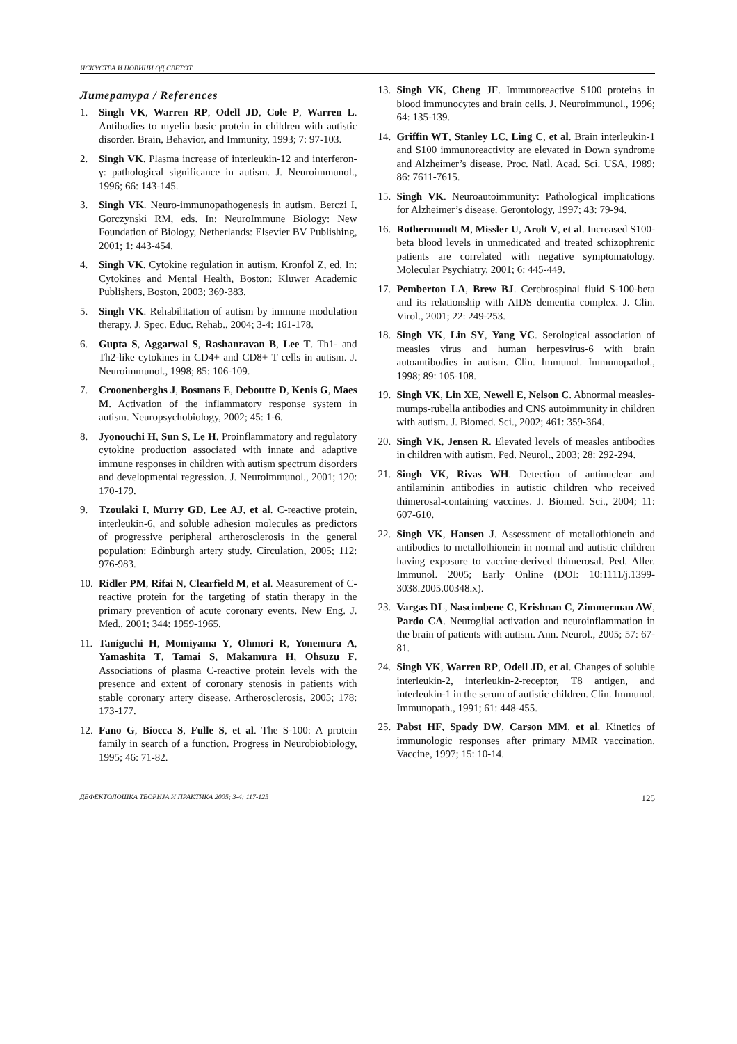ИСКУСТВА И НОВИНИ ОД СВЕТОТ
Литература / References
1. Singh VK, Warren RP, Odell JD, Cole P, Warren L. Antibodies to myelin basic protein in children with autistic disorder. Brain, Behavior, and Immunity, 1993; 7: 97-103.
2. Singh VK. Plasma increase of interleukin-12 and interferon-γ: pathological significance in autism. J. Neuroimmunol., 1996; 66: 143-145.
3. Singh VK. Neuro-immunopathogenesis in autism. Berczi I, Gorczynski RM, eds. In: NeuroImmune Biology: New Foundation of Biology, Netherlands: Elsevier BV Publishing, 2001; 1: 443-454.
4. Singh VK. Cytokine regulation in autism. Kronfol Z, ed. In: Cytokines and Mental Health, Boston: Kluwer Academic Publishers, Boston, 2003; 369-383.
5. Singh VK. Rehabilitation of autism by immune modulation therapy. J. Spec. Educ. Rehab., 2004; 3-4: 161-178.
6. Gupta S, Aggarwal S, Rashanravan B, Lee T. Th1- and Th2-like cytokines in CD4+ and CD8+ T cells in autism. J. Neuroimmunol., 1998; 85: 106-109.
7. Croonenberghs J, Bosmans E, Deboutte D, Kenis G, Maes M. Activation of the inflammatory response system in autism. Neuropsychobiology, 2002; 45: 1-6.
8. Jyonouchi H, Sun S, Le H. Proinflammatory and regulatory cytokine production associated with innate and adaptive immune responses in children with autism spectrum disorders and developmental regression. J. Neuroimmunol., 2001; 120: 170-179.
9. Tzoulaki I, Murry GD, Lee AJ, et al. C-reactive protein, interleukin-6, and soluble adhesion molecules as predictors of progressive peripheral artherosclerosis in the general population: Edinburgh artery study. Circulation, 2005; 112: 976-983.
10. Ridler PM, Rifai N, Clearfield M, et al. Measurement of C-reactive protein for the targeting of statin therapy in the primary prevention of acute coronary events. New Eng. J. Med., 2001; 344: 1959-1965.
11. Taniguchi H, Momiyama Y, Ohmori R, Yonemura A, Yamashita T, Tamai S, Makamura H, Ohsuzu F. Associations of plasma C-reactive protein levels with the presence and extent of coronary stenosis in patients with stable coronary artery disease. Artherosclerosis, 2005; 178: 173-177.
12. Fano G, Biocca S, Fulle S, et al. The S-100: A protein family in search of a function. Progress in Neurobiobiology, 1995; 46: 71-82.
13. Singh VK, Cheng JF. Immunoreactive S100 proteins in blood immunocytes and brain cells. J. Neuroimmunol., 1996; 64: 135-139.
14. Griffin WT, Stanley LC, Ling C, et al. Brain interleukin-1 and S100 immunoreactivity are elevated in Down syndrome and Alzheimer’s disease. Proc. Natl. Acad. Sci. USA, 1989; 86: 7611-7615.
15. Singh VK. Neuroautoimmunity: Pathological implications for Alzheimer’s disease. Gerontology, 1997; 43: 79-94.
16. Rothermundt M, Missler U, Arolt V, et al. Increased S100-beta blood levels in unmedicated and treated schizophrenic patients are correlated with negative symptomatology. Molecular Psychiatry, 2001; 6: 445-449.
17. Pemberton LA, Brew BJ. Cerebrospinal fluid S-100-beta and its relationship with AIDS dementia complex. J. Clin. Virol., 2001; 22: 249-253.
18. Singh VK, Lin SY, Yang VC. Serological association of measles virus and human herpesvirus-6 with brain autoantibodies in autism. Clin. Immunol. Immunopathol., 1998; 89: 105-108.
19. Singh VK, Lin XE, Newell E, Nelson C. Abnormal measles-mumps-rubella antibodies and CNS autoimmunity in children with autism. J. Biomed. Sci., 2002; 461: 359-364.
20. Singh VK, Jensen R. Elevated levels of measles antibodies in children with autism. Ped. Neurol., 2003; 28: 292-294.
21. Singh VK, Rivas WH. Detection of antinuclear and antilaminin antibodies in autistic children who received thimerosal-containing vaccines. J. Biomed. Sci., 2004; 11: 607-610.
22. Singh VK, Hansen J. Assessment of metallothionein and antibodies to metallothionein in normal and autistic children having exposure to vaccine-derived thimerosal. Ped. Aller. Immunol. 2005; Early Online (DOI: 10:1111/j.1399-3038.2005.00348.x).
23. Vargas DL, Nascimbene C, Krishnan C, Zimmerman AW, Pardo CA. Neuroglial activation and neuroinflammation in the brain of patients with autism. Ann. Neurol., 2005; 57: 67-81.
24. Singh VK, Warren RP, Odell JD, et al. Changes of soluble interleukin-2, interleukin-2-receptor, T8 antigen, and interleukin-1 in the serum of autistic children. Clin. Immunol. Immunopath., 1991; 61: 448-455.
25. Pabst HF, Spady DW, Carson MM, et al. Kinetics of immunologic responses after primary MMR vaccination. Vaccine, 1997; 15: 10-14.
ДЕФЕКТОЛОШКА ТЕОРИЈА И ПРАКТИКА 2005; 3-4: 117-125 125